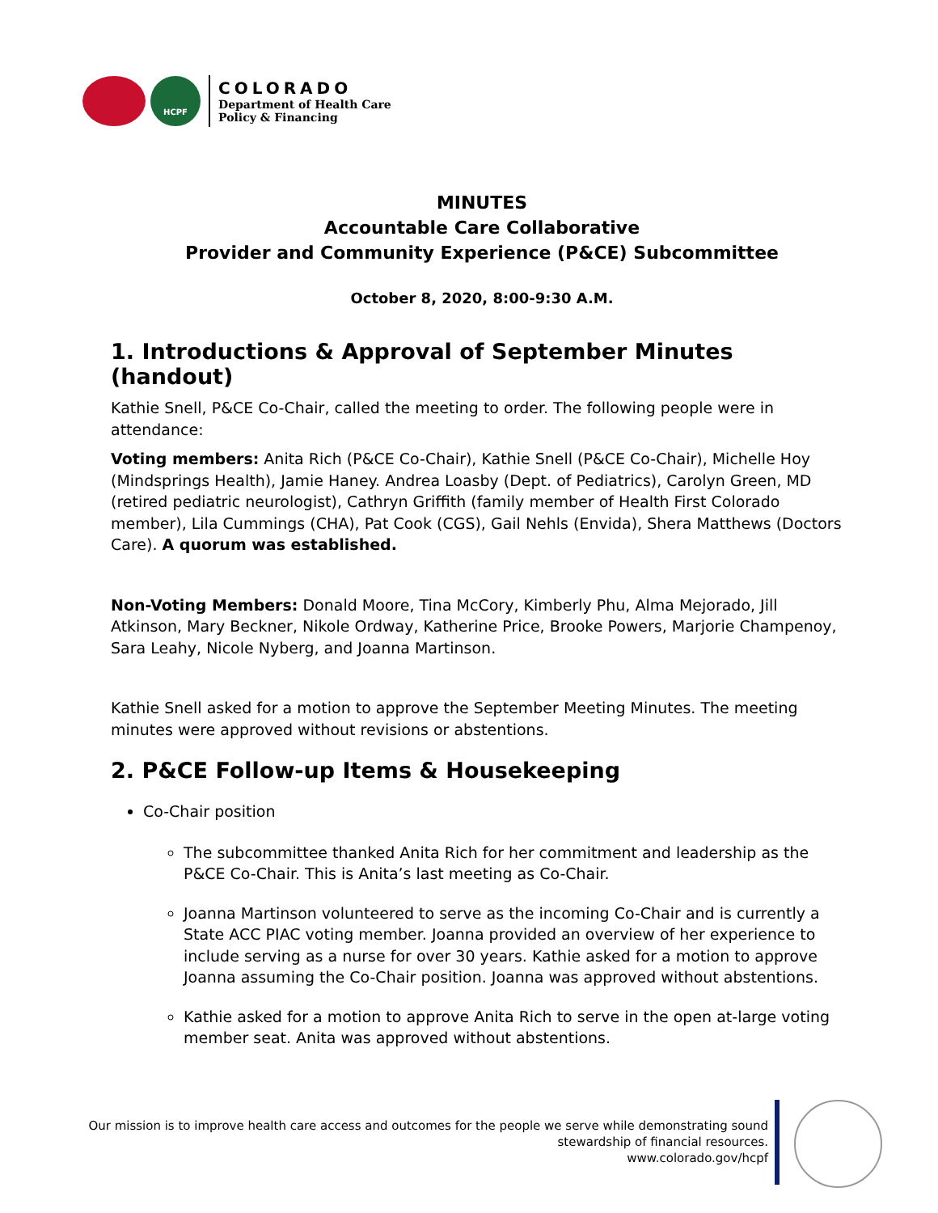HCPF
COLORADO
Department of Health Care
Policy & Financing
MINUTES
Accountable Care Collaborative
Provider and Community Experience (P&CE) Subcommittee
October 8, 2020, 8:00-9:30 A.M.
1. Introductions & Approval of September Minutes (handout)
Kathie Snell, P&CE Co-Chair, called the meeting to order. The following people were in attendance:
Voting members: Anita Rich (P&CE Co-Chair), Kathie Snell (P&CE Co-Chair), Michelle Hoy (Mindsprings Health), Jamie Haney. Andrea Loasby (Dept. of Pediatrics), Carolyn Green, MD (retired pediatric neurologist), Cathryn Griffith (family member of Health First Colorado member), Lila Cummings (CHA), Pat Cook (CGS), Gail Nehls (Envida), Shera Matthews (Doctors Care). A quorum was established.
Non-Voting Members: Donald Moore, Tina McCory, Kimberly Phu, Alma Mejorado, Jill Atkinson, Mary Beckner, Nikole Ordway, Katherine Price, Brooke Powers, Marjorie Champenoy, Sara Leahy, Nicole Nyberg, and Joanna Martinson.
Kathie Snell asked for a motion to approve the September Meeting Minutes. The meeting minutes were approved without revisions or abstentions.
2. P&CE Follow-up Items & Housekeeping
Co-Chair position
The subcommittee thanked Anita Rich for her commitment and leadership as the P&CE Co-Chair. This is Anita’s last meeting as Co-Chair.
Joanna Martinson volunteered to serve as the incoming Co-Chair and is currently a State ACC PIAC voting member. Joanna provided an overview of her experience to include serving as a nurse for over 30 years. Kathie asked for a motion to approve Joanna assuming the Co-Chair position. Joanna was approved without abstentions.
Kathie asked for a motion to approve Anita Rich to serve in the open at-large voting member seat. Anita was approved without abstentions.
Our mission is to improve health care access and outcomes for the people we serve while demonstrating sound stewardship of financial resources.
www.colorado.gov/hcpf